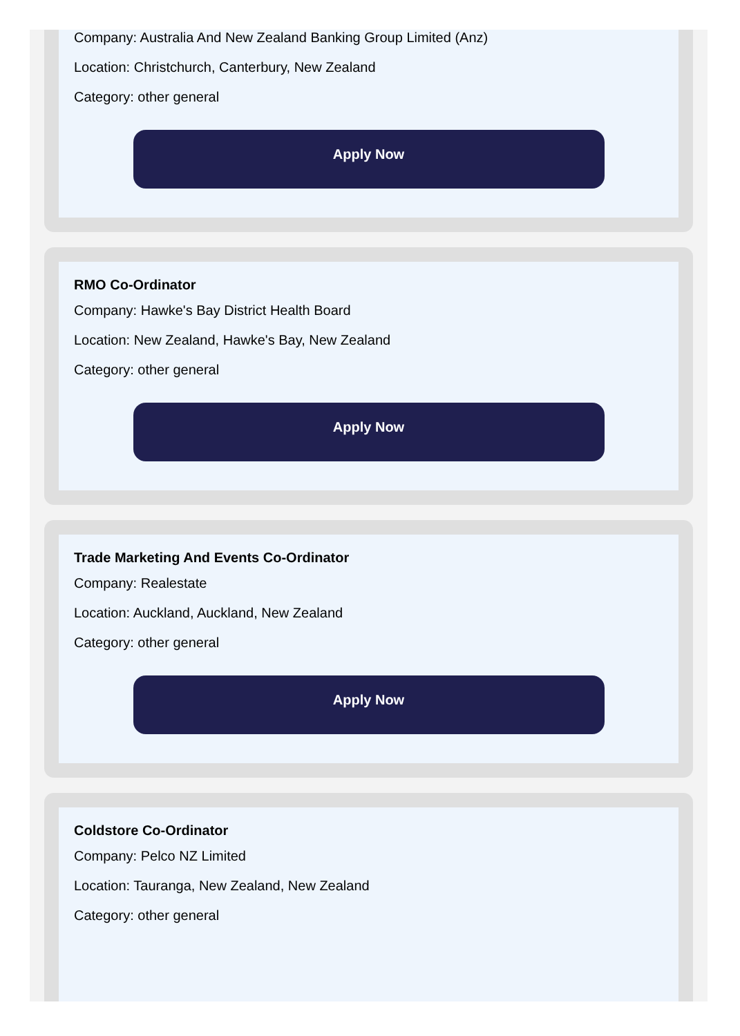Company: Australia And New Zealand Banking Group Limited (Anz)
Location: Christchurch, Canterbury, New Zealand
Category: other general
Apply Now
RMO Co-Ordinator
Company: Hawke's Bay District Health Board
Location: New Zealand, Hawke's Bay, New Zealand
Category: other general
Apply Now
Trade Marketing And Events Co-Ordinator
Company: Realestate
Location: Auckland, Auckland, New Zealand
Category: other general
Apply Now
Coldstore Co-Ordinator
Company: Pelco NZ Limited
Location: Tauranga, New Zealand, New Zealand
Category: other general